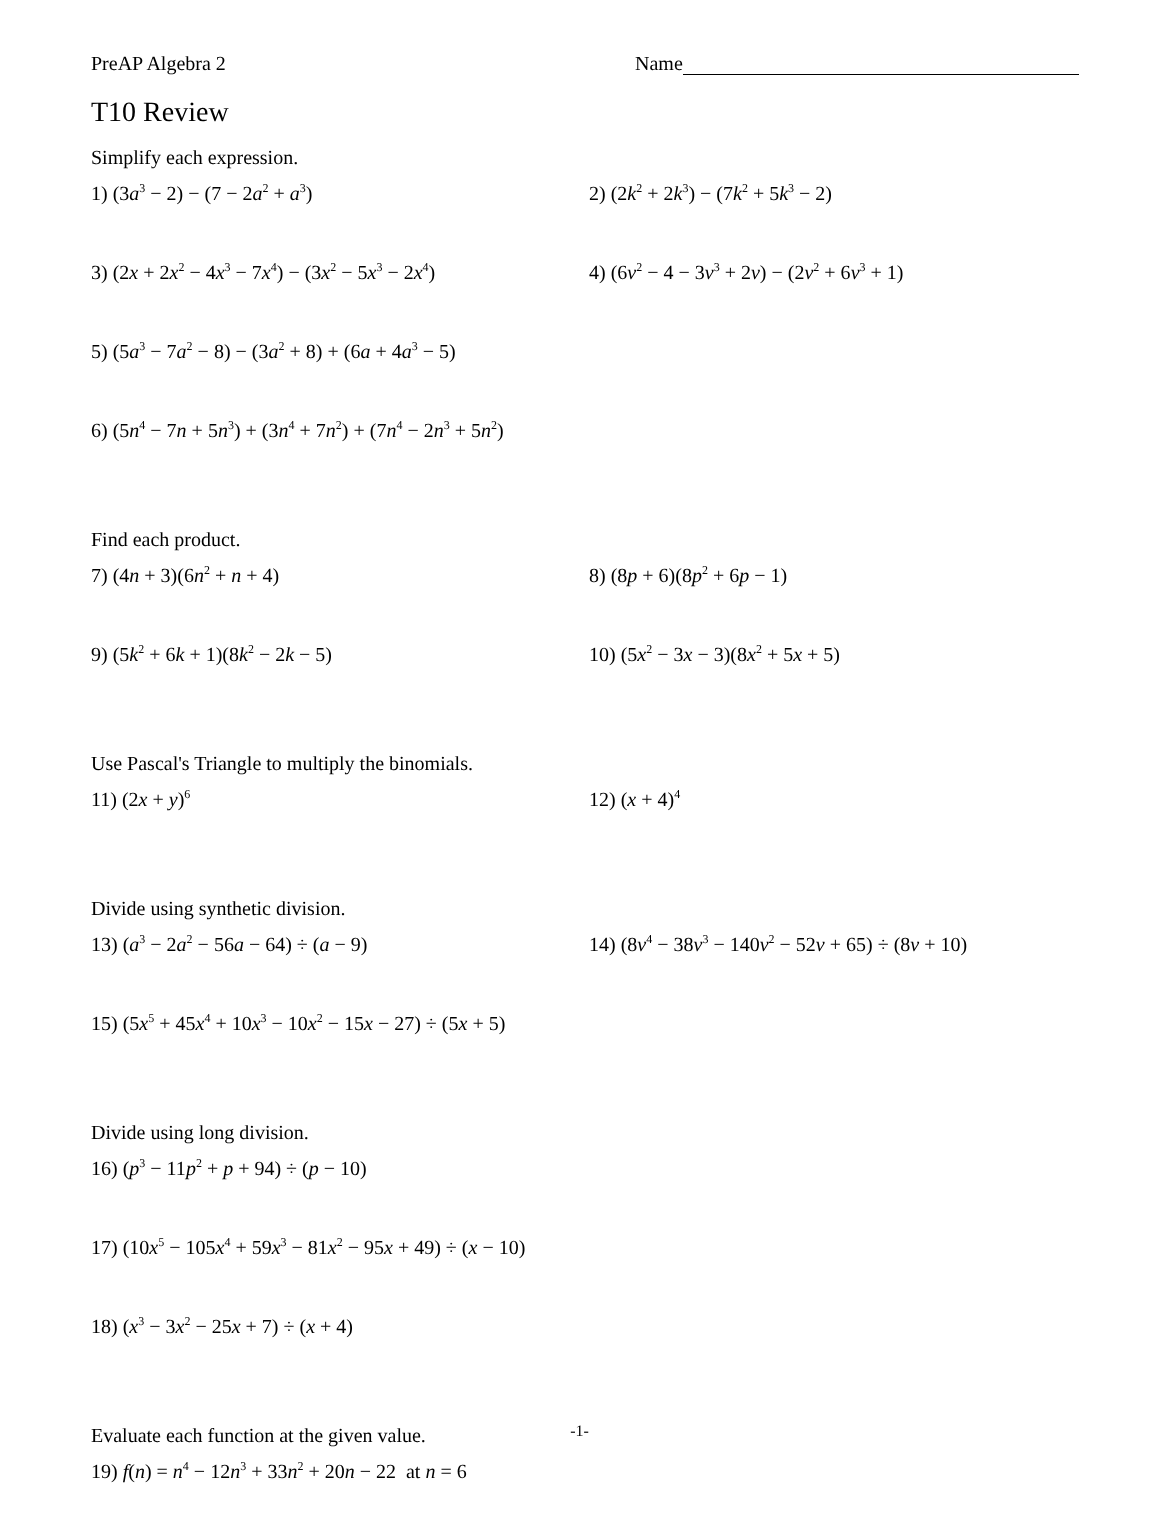PreAP Algebra 2 Name
T10 Review
Simplify each expression.
1) (3a<sup>3</sup> − 2) − (7 − 2a<sup>2</sup> + a<sup>3</sup>) 2) (2k<sup>2</sup> + 2k<sup>3</sup>) − (7k<sup>2</sup> + 5k<sup>3</sup> − 2)
3) (2x + 2x<sup>2</sup> − 4x<sup>3</sup> − 7x<sup>4</sup>) − (3x<sup>2</sup> − 5x<sup>3</sup> − 2x<sup>4</sup>)
4) (6v<sup>2</sup> − 4 − 3v<sup>3</sup> + 2v) − (2v<sup>2</sup> + 6v<sup>3</sup> + 1)
5) (5a<sup>3</sup> − 7a<sup>2</sup> − 8) − (3a<sup>2</sup> + 8) + (6a + 4a<sup>3</sup> − 5)
6) (5n<sup>4</sup> − 7n + 5n<sup>3</sup>) + (3n<sup>4</sup> + 7n<sup>2</sup>) + (7n<sup>4</sup> − 2n<sup>3</sup> + 5n<sup>2</sup>)
Find each product.
7) (4n + 3)(6n<sup>2</sup> + n + 4) 8) (8p + 6)(8p<sup>2</sup> + 6p − 1)
9) (5k<sup>2</sup> + 6k + 1)(8k<sup>2</sup> − 2k − 5) 10) (5x<sup>2</sup> − 3x − 3)(8x<sup>2</sup> + 5x + 5)
Use Pascal's Triangle to multiply the binomials.
11) (2x + y)<sup>6</sup>
12) (x + 4)<sup>4</sup>
Divide using synthetic division.
13) (a<sup>3</sup> − 2a<sup>2</sup> − 56a − 64) ÷ (a − 9) 14) (8v<sup>4</sup> − 38v<sup>3</sup> − 140v<sup>2</sup> − 52v + 65) ÷ (8v + 10)
15) (5x<sup>5</sup> + 45x<sup>4</sup> + 10x<sup>3</sup> − 10x<sup>2</sup> − 15x − 27) ÷ (5x + 5)
Divide using long division.
16) (p<sup>3</sup> − 11p<sup>2</sup> + p + 94) ÷ (p − 10)
17) (10x<sup>5</sup> − 105x<sup>4</sup> + 59x<sup>3</sup> − 81x<sup>2</sup> − 95x + 49) ÷ (x − 10)
18) (x<sup>3</sup> − 3x<sup>2</sup> − 25x + 7) ÷ (x + 4)
Evaluate each function at the given value.
19) f(n) = n<sup>4</sup> − 12n<sup>3</sup> + 33n<sup>2</sup> + 20n − 22 at n = 6
-1-